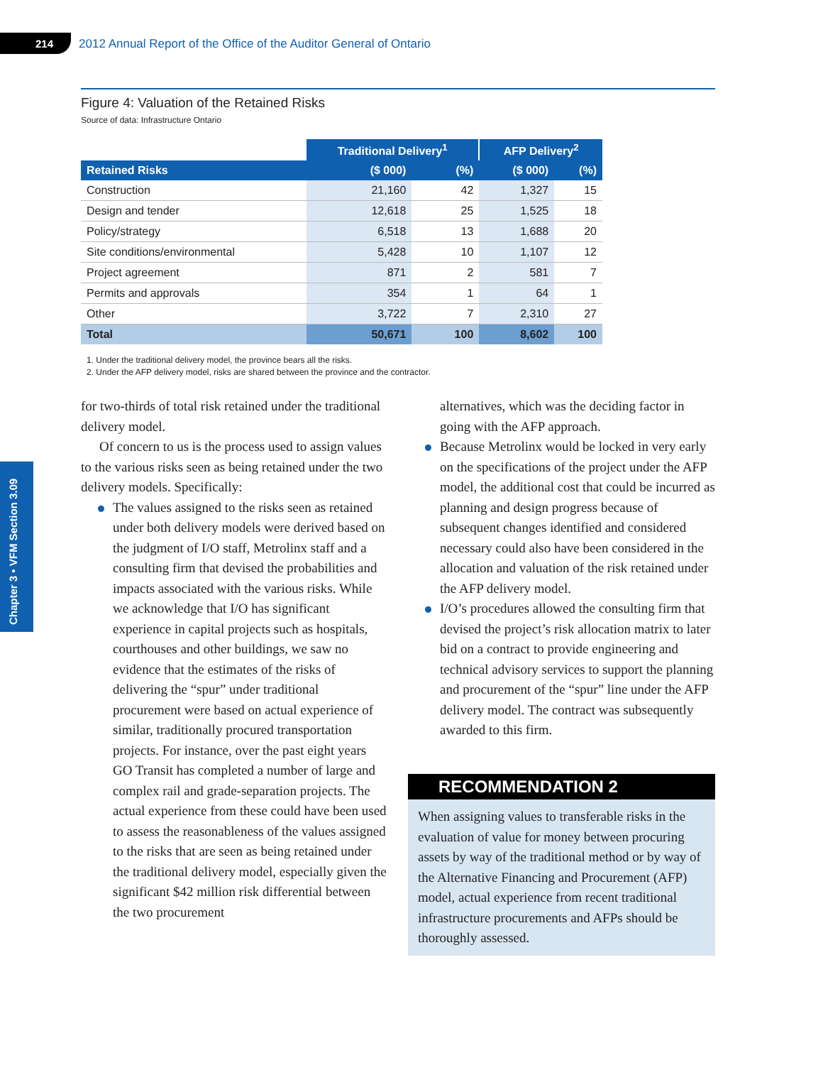214 2012 Annual Report of the Office of the Auditor General of Ontario
Chapter 3 • VFM Section 3.09
Figure 4: Valuation of the Retained Risks
Source of data: Infrastructure Ontario
| | Traditional Delivery<sup>1</sup> | | AFP Delivery<sup>2</sup> | |
| Retained Risks | ($ 000) | (%) | ($ 000) | (%) |
| Construction | 21,160 | 42 | 1,327 | 15 |
| Design and tender | 12,618 | 25 | 1,525 | 18 |
| Policy/strategy | 6,518 | 13 | 1,688 | 20 |
| Site conditions/environmental | 5,428 | 10 | 1,107 | 12 |
| Project agreement | 871 | 2 | 581 | 7 |
| Permits and approvals | 354 | 1 | 64 | 1 |
| Other | 3,722 | 7 | 2,310 | 27 |
| Total | 50,671 | 100 | 8,602 | 100 |
1. Under the traditional delivery model, the province bears all the risks.
2. Under the AFP delivery model, risks are shared between the province and the contractor.
for two-thirds of total risk retained under the traditional delivery model.
Of concern to us is the process used to assign values to the various risks seen as being retained under the two delivery models. Specifically:
The values assigned to the risks seen as retained under both delivery models were derived based on the judgment of I/O staff, Metrolinx staff and a consulting firm that devised the probabilities and impacts associated with the various risks. While we acknowledge that I/O has significant experience in capital projects such as hospitals, courthouses and other buildings, we saw no evidence that the estimates of the risks of delivering the “spur” under traditional procurement were based on actual experience of similar, traditionally procured transportation projects. For instance, over the past eight years GO Transit has completed a number of large and complex rail and grade-separation projects. The actual experience from these could have been used to assess the reasonableness of the values assigned to the risks that are seen as being retained under the traditional delivery model, especially given the significant $42 million risk differential between the two procurement
alternatives, which was the deciding factor in going with the AFP approach.
Because Metrolinx would be locked in very early on the specifications of the project under the AFP model, the additional cost that could be incurred as planning and design progress because of subsequent changes identified and considered necessary could also have been considered in the allocation and valuation of the risk retained under the AFP delivery model.
I/O’s procedures allowed the consulting firm that devised the project’s risk allocation matrix to later bid on a contract to provide engineering and technical advisory services to support the planning and procurement of the “spur” line under the AFP delivery model. The contract was subsequently awarded to this firm.
RECOMMENDATION 2
When assigning values to transferable risks in the evaluation of value for money between procuring assets by way of the traditional method or by way of the Alternative Financing and Procurement (AFP) model, actual experience from recent traditional infrastructure procurements and AFPs should be thoroughly assessed.